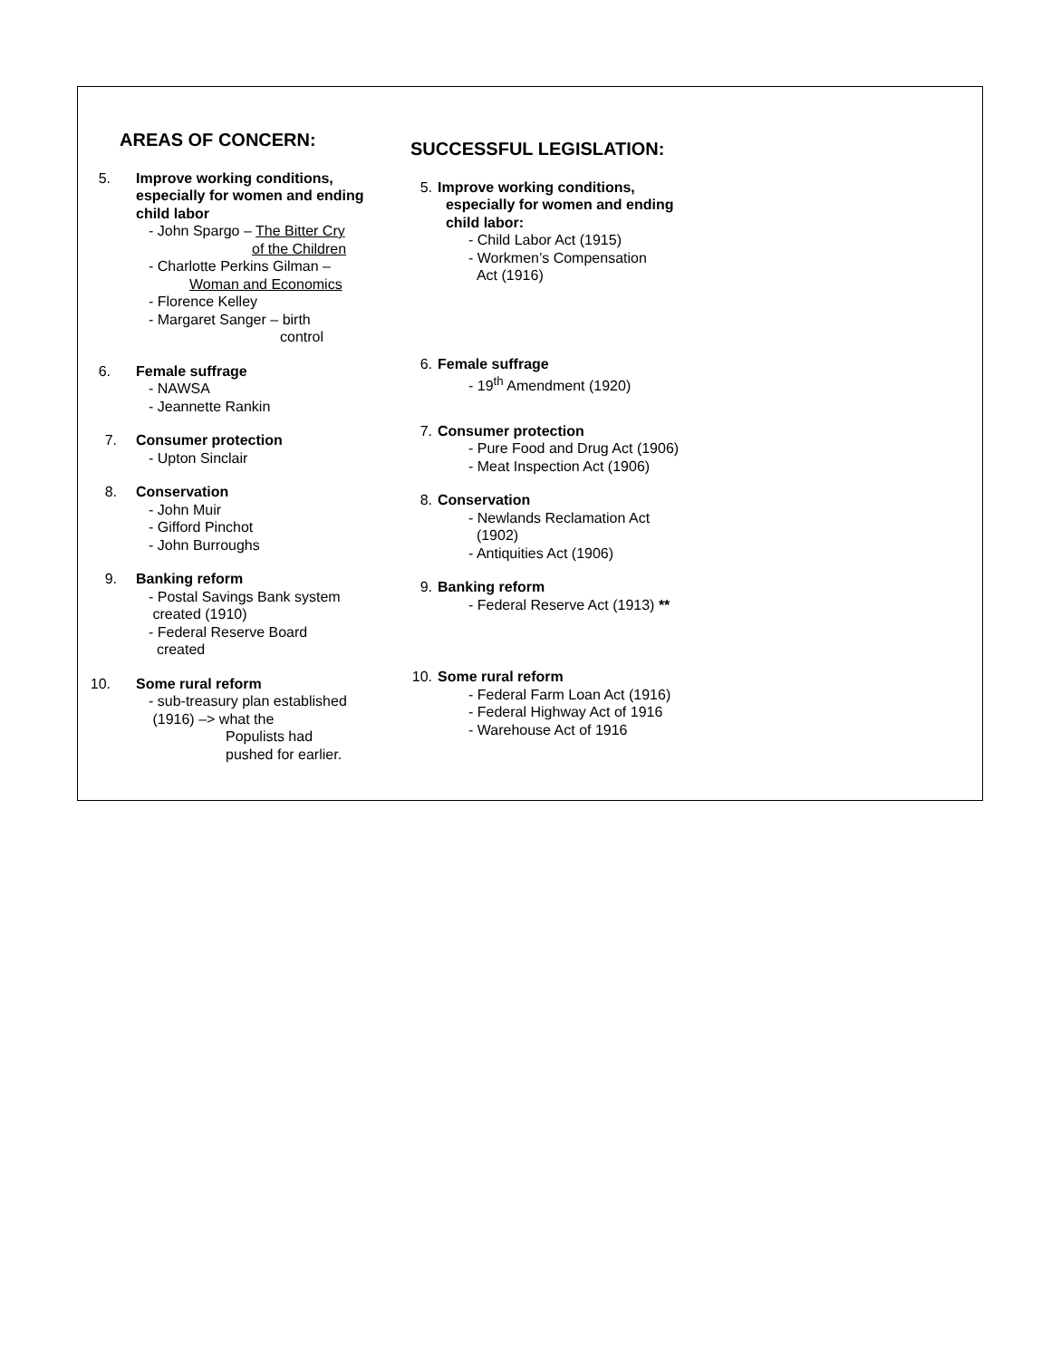AREAS OF CONCERN:
5. Improve working conditions,
especially for women and ending
child labor
- John Spargo – The Bitter Cry
of the Children
- Charlotte Perkins Gilman –
Woman and Economics
- Florence Kelley
- Margaret Sanger – birth
control
6. Female suffrage
- NAWSA
- Jeannette Rankin
7. Consumer protection
- Upton Sinclair
8. Conservation
- John Muir
- Gifford Pinchot
- John Burroughs
9. Banking reform
- Postal Savings Bank system
created (1910)
- Federal Reserve Board
created
10.
Some rural reform
- sub-treasury plan established
(1916) –> what the
Populists had
pushed for earlier.
SUCCESSFUL LEGISLATION:
5. Improve working conditions,
especially for women and ending
child labor:
- Child Labor Act (1915)
- Workmen’s Compensation
Act (1916)
6. Female suffrage
- 19<sup>th</sup> Amendment (1920)
7. Consumer protection
- Pure Food and Drug Act (1906)
- Meat Inspection Act (1906)
8. Conservation
- Newlands Reclamation Act
(1902)
- Antiquities Act (1906)
9. Banking reform
- Federal Reserve Act (1913) **
10. Some rural reform
- Federal Farm Loan Act (1916)
- Federal Highway Act of 1916
- Warehouse Act of 1916